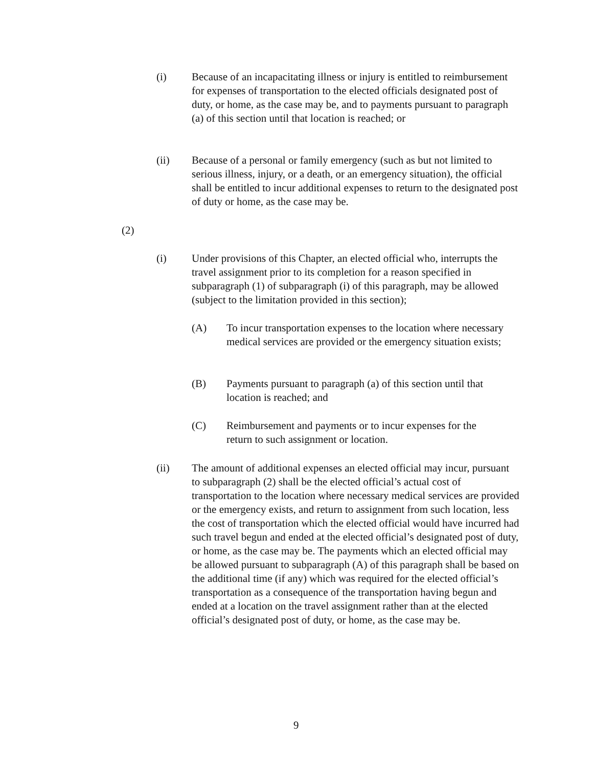(i) Because of an incapacitating illness or injury is entitled to reimbursement for expenses of transportation to the elected officials designated post of duty, or home, as the case may be, and to payments pursuant to paragraph (a) of this section until that location is reached; or
(ii) Because of a personal or family emergency (such as but not limited to serious illness, injury, or a death, or an emergency situation), the official shall be entitled to incur additional expenses to return to the designated post of duty or home, as the case may be.
(2)
(i) Under provisions of this Chapter, an elected official who, interrupts the travel assignment prior to its completion for a reason specified in subparagraph (1) of subparagraph (i) of this paragraph, may be allowed (subject to the limitation provided in this section);
(A) To incur transportation expenses to the location where necessary medical services are provided or the emergency situation exists;
(B) Payments pursuant to paragraph (a) of this section until that location is reached; and
(C) Reimbursement and payments or to incur expenses for the return to such assignment or location.
(ii) The amount of additional expenses an elected official may incur, pursuant to subparagraph (2) shall be the elected official’s actual cost of transportation to the location where necessary medical services are provided or the emergency exists, and return to assignment from such location, less the cost of transportation which the elected official would have incurred had such travel begun and ended at the elected official’s designated post of duty, or home, as the case may be. The payments which an elected official may be allowed pursuant to subparagraph (A) of this paragraph shall be based on the additional time (if any) which was required for the elected official’s transportation as a consequence of the transportation having begun and ended at a location on the travel assignment rather than at the elected official’s designated post of duty, or home, as the case may be.
9